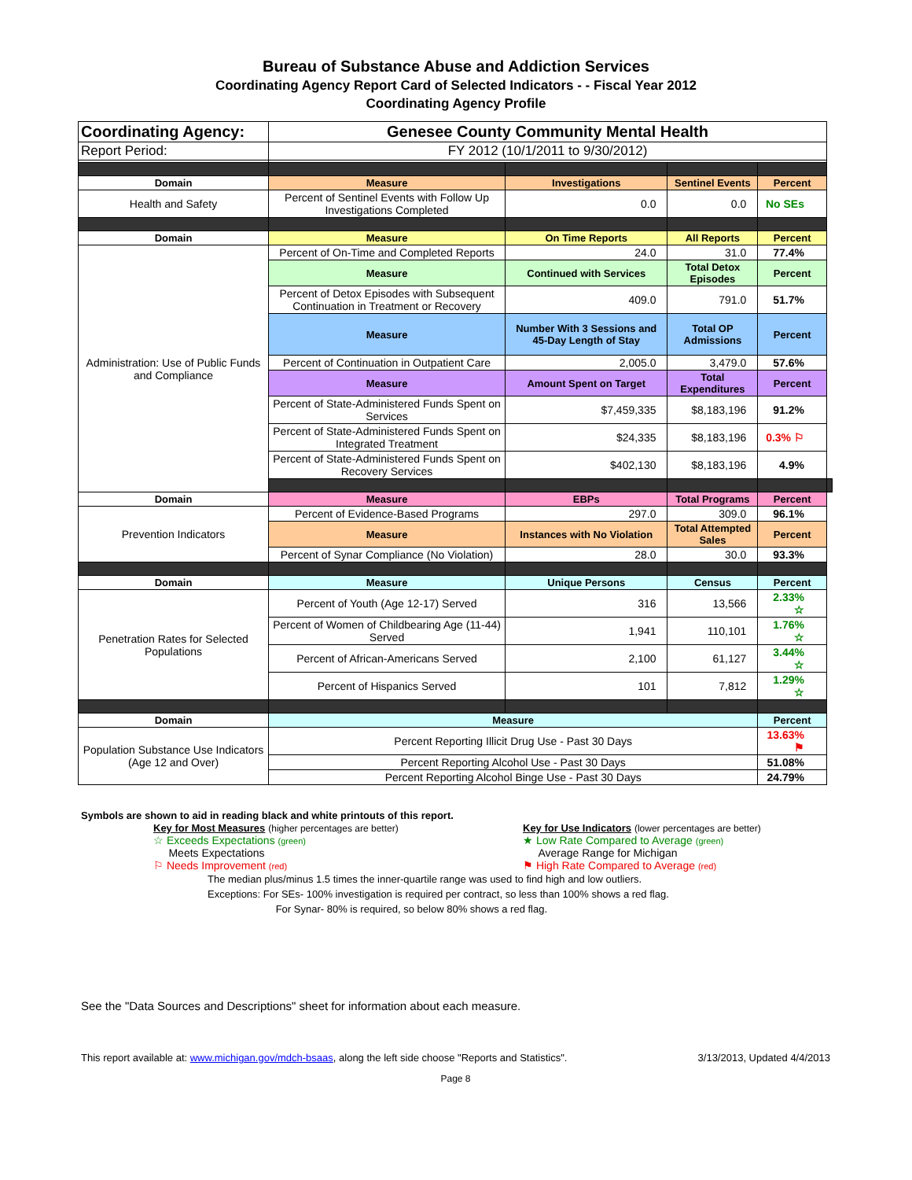Bureau of Substance Abuse and Addiction Services
Coordinating Agency Report Card of Selected Indicators - - Fiscal Year 2012
Coordinating Agency Profile
| Coordinating Agency: | Genesee County Community Mental Health | | | | |
| Report Period: | FY 2012 (10/1/2011 to 9/30/2012) | | | | |
| Domain | Measure | Investigations | Sentinel Events | Percent | |
| Health and Safety | Percent of Sentinel Events with Follow Up Investigations Completed | 0.0 | 0.0 | No SEs | |
| Domain | Measure | On Time Reports | All Reports | Percent | |
| Administration: Use of Public Funds and Compliance | Percent of On-Time and Completed Reports | 24.0 | 31.0 | 77.4% | |
| | Measure | Continued with Services | Total Detox Episodes | Percent | |
| | Percent of Detox Episodes with Subsequent Continuation in Treatment or Recovery | 409.0 | 791.0 | 51.7% | |
| | Measure | Number With 3 Sessions and 45-Day Length of Stay | Total OP Admissions | Percent | |
| | Percent of Continuation in Outpatient Care | 2,005.0 | 3,479.0 | 57.6% | |
| | Measure | Amount Spent on Target | Total Expenditures | Percent | |
| | Percent of State-Administered Funds Spent on Services | $7,459,335 | $8,183,196 | 91.2% | |
| | Percent of State-Administered Funds Spent on Integrated Treatment | $24,335 | $8,183,196 | 0.3% ⚐ | |
| | Percent of State-Administered Funds Spent on Recovery Services | $402,130 | $8,183,196 | 4.9% | |
| Domain | Measure | EBPs | Total Programs | Percent | |
| Prevention Indicators | Percent of Evidence-Based Programs | 297.0 | 309.0 | 96.1% | |
| | Measure | Instances with No Violation | Total Attempted Sales | Percent | |
| | Percent of Synar Compliance (No Violation) | 28.0 | 30.0 | 93.3% | |
| Domain | Measure | Unique Persons | Census | Percent | |
| Penetration Rates for Selected Populations | Percent of Youth (Age 12-17) Served | 316 | 13,566 | 2.33% ☆ | |
| | Percent of Women of Childbearing Age (11-44) Served | 1,941 | 110,101 | 1.76% ☆ | |
| | Percent of African-Americans Served | 2,100 | 61,127 | 3.44% ☆ | |
| | Percent of Hispanics Served | 101 | 7,812 | 1.29% ☆ | |
| Domain | Measure | | | Percent | |
| Population Substance Use Indicators (Age 12 and Over) | Percent Reporting Illicit Drug Use - Past 30 Days | | | 13.63% ⚑ | |
| | Percent Reporting Alcohol Use - Past 30 Days | | | 51.08% | |
| | Percent Reporting Alcohol Binge Use - Past 30 Days | | | 24.79% | |
Symbols are shown to aid in reading black and white printouts of this report.
Key for Most Measures (higher percentages are better)
☆ Exceeds Expectations (green)
Meets Expectations
⚐ Needs Improvement (red)
Key for Use Indicators (lower percentages are better)
★ Low Rate Compared to Average (green)
Average Range for Michigan
⚑ High Rate Compared to Average (red)
The median plus/minus 1.5 times the inner-quartile range was used to find high and low outliers.
Exceptions: For SEs- 100% investigation is required per contract, so less than 100% shows a red flag.
For Synar- 80% is required, so below 80% shows a red flag.
See the "Data Sources and Descriptions" sheet for information about each measure.
This report available at: www.michigan.gov/mdch-bsaas, along the left side choose "Reports and Statistics". 3/13/2013, Updated 4/4/2013
Page 8